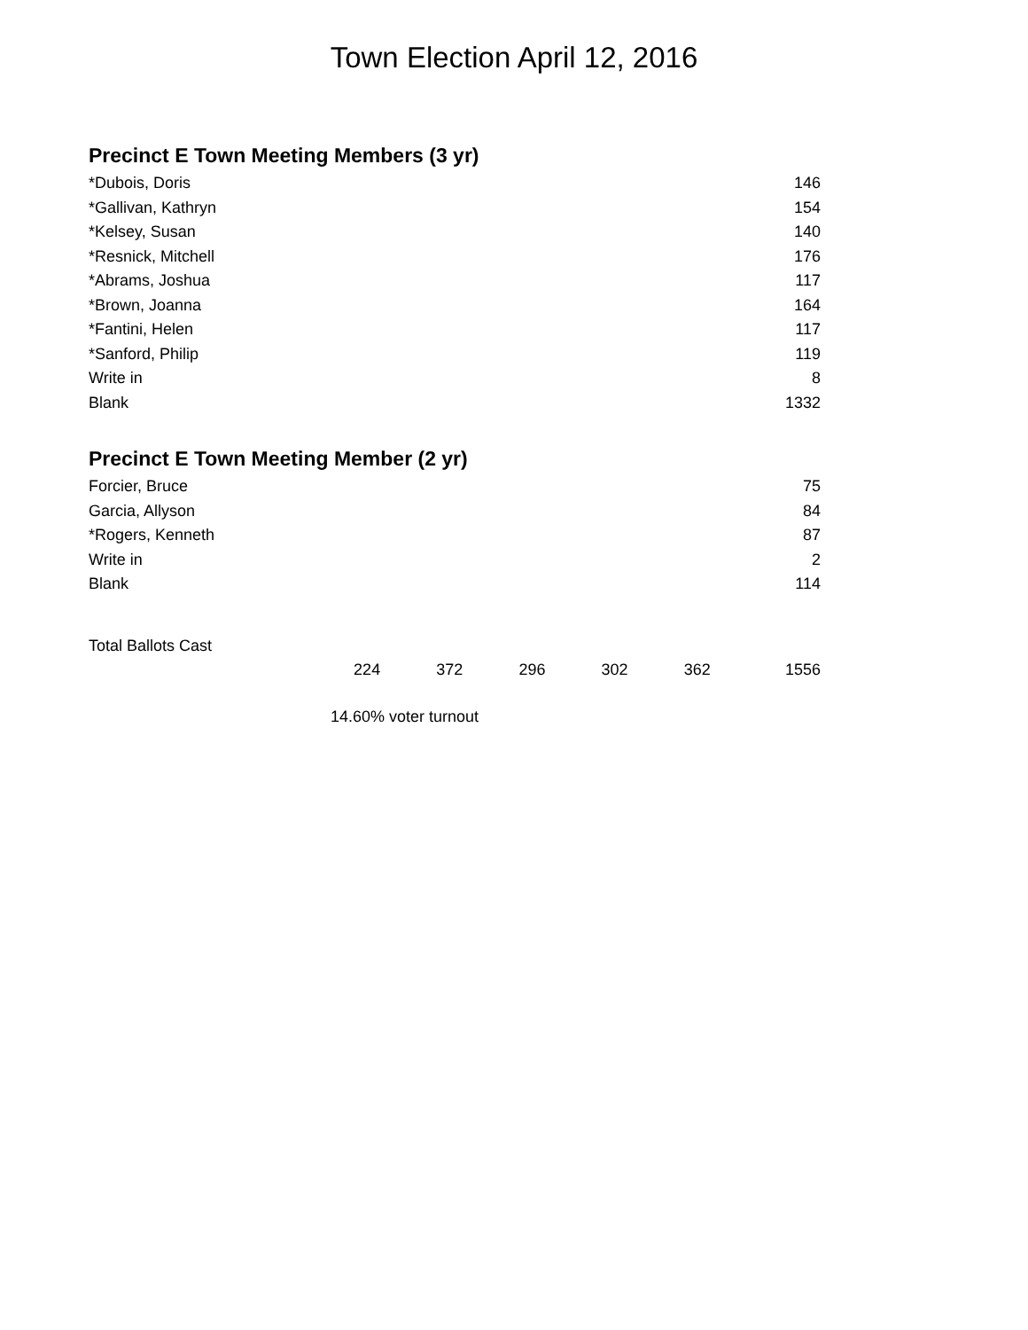Town Election April 12, 2016
Precinct E Town Meeting Members (3 yr)
| *Dubois, Doris | 146 |
| *Gallivan, Kathryn | 154 |
| *Kelsey, Susan | 140 |
| *Resnick, Mitchell | 176 |
| *Abrams, Joshua | 117 |
| *Brown, Joanna | 164 |
| *Fantini, Helen | 117 |
| *Sanford, Philip | 119 |
| Write in | 8 |
| Blank | 1332 |
Precinct E Town Meeting Member (2 yr)
| Forcier, Bruce | 75 |
| Garcia, Allyson | 84 |
| *Rogers, Kenneth | 87 |
| Write in | 2 |
| Blank | 114 |
| Total Ballots Cast | | | | | | |
| | 224 | 372 | 296 | 302 | 362 | 1556 |
14.60% voter turnout